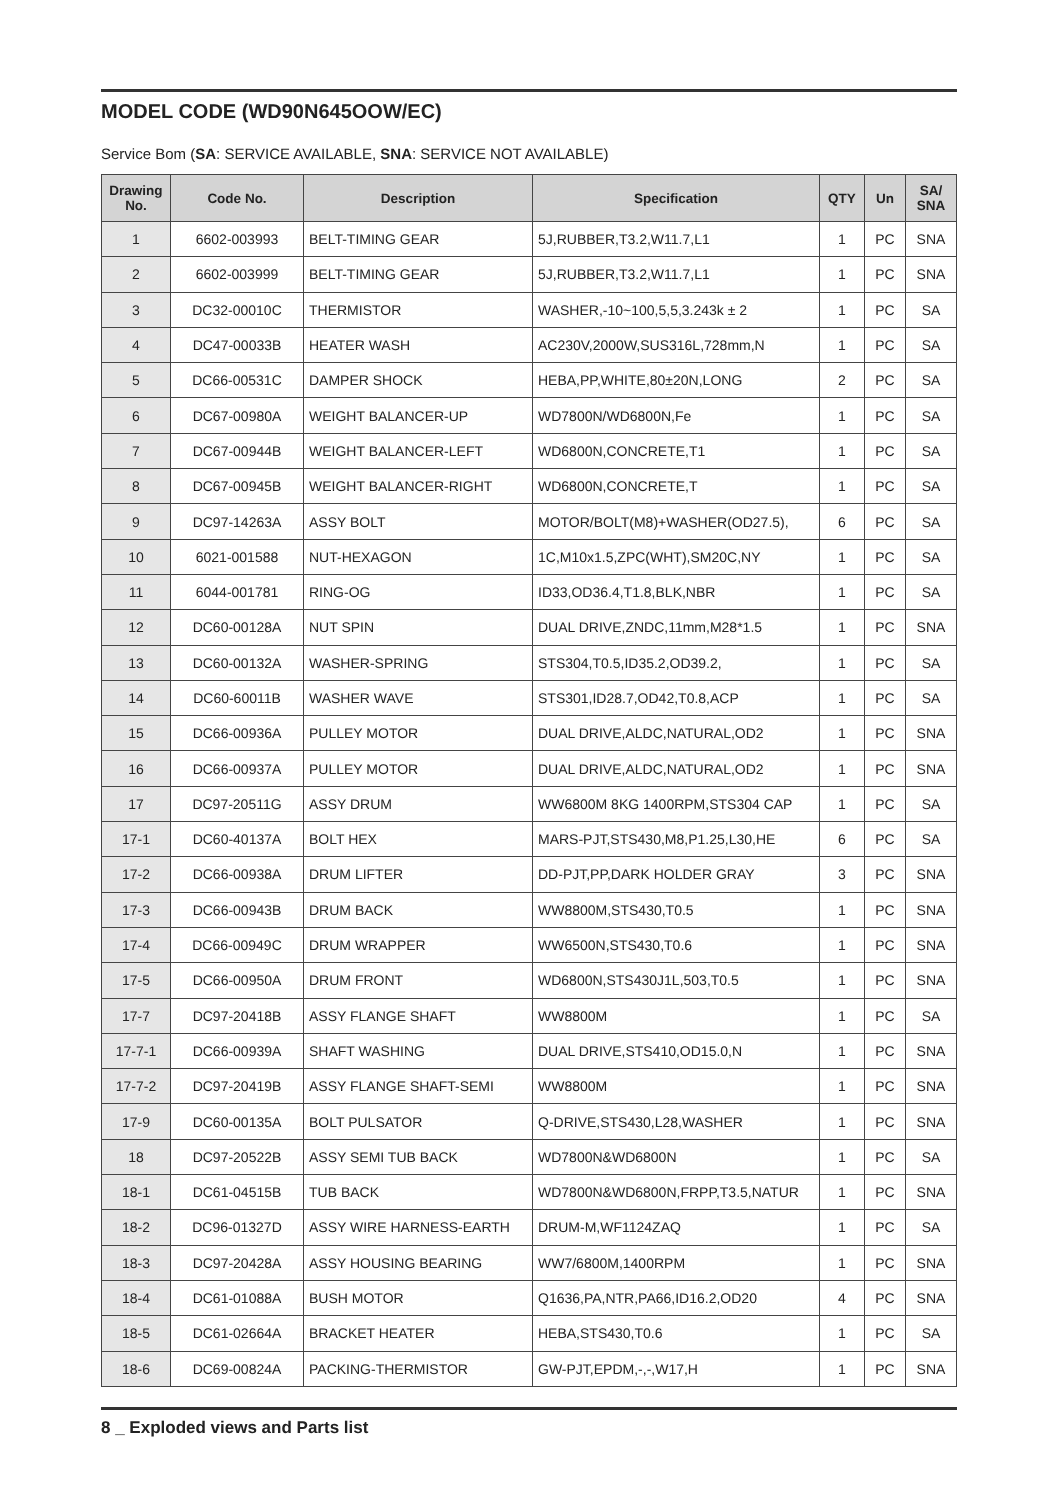MODEL CODE (WD90N645OOW/EC)
Service Bom (SA: SERVICE AVAILABLE, SNA: SERVICE NOT AVAILABLE)
| Drawing No. | Code No. | Description | Specification | QTY | Un | SA/ SNA |
| --- | --- | --- | --- | --- | --- | --- |
| 1 | 6602-003993 | BELT-TIMING GEAR | 5J,RUBBER,T3.2,W11.7,L1 | 1 | PC | SNA |
| 2 | 6602-003999 | BELT-TIMING GEAR | 5J,RUBBER,T3.2,W11.7,L1 | 1 | PC | SNA |
| 3 | DC32-00010C | THERMISTOR | WASHER,-10~100,5,5,3.243k ± 2 | 1 | PC | SA |
| 4 | DC47-00033B | HEATER WASH | AC230V,2000W,SUS316L,728mm,N | 1 | PC | SA |
| 5 | DC66-00531C | DAMPER SHOCK | HEBA,PP,WHITE,80±20N,LONG | 2 | PC | SA |
| 6 | DC67-00980A | WEIGHT BALANCER-UP | WD7800N/WD6800N,Fe | 1 | PC | SA |
| 7 | DC67-00944B | WEIGHT BALANCER-LEFT | WD6800N,CONCRETE,T1 | 1 | PC | SA |
| 8 | DC67-00945B | WEIGHT BALANCER-RIGHT | WD6800N,CONCRETE,T | 1 | PC | SA |
| 9 | DC97-14263A | ASSY BOLT | MOTOR/BOLT(M8)+WASHER(OD27.5), | 6 | PC | SA |
| 10 | 6021-001588 | NUT-HEXAGON | 1C,M10x1.5,ZPC(WHT),SM20C,NY | 1 | PC | SA |
| 11 | 6044-001781 | RING-OG | ID33,OD36.4,T1.8,BLK,NBR | 1 | PC | SA |
| 12 | DC60-00128A | NUT SPIN | DUAL DRIVE,ZNDC,11mm,M28*1.5 | 1 | PC | SNA |
| 13 | DC60-00132A | WASHER-SPRING | STS304,T0.5,ID35.2,OD39.2, | 1 | PC | SA |
| 14 | DC60-60011B | WASHER WAVE | STS301,ID28.7,OD42,T0.8,ACP | 1 | PC | SA |
| 15 | DC66-00936A | PULLEY MOTOR | DUAL DRIVE,ALDC,NATURAL,OD2 | 1 | PC | SNA |
| 16 | DC66-00937A | PULLEY MOTOR | DUAL DRIVE,ALDC,NATURAL,OD2 | 1 | PC | SNA |
| 17 | DC97-20511G | ASSY DRUM | WW6800M 8KG 1400RPM,STS304 CAP | 1 | PC | SA |
| 17-1 | DC60-40137A | BOLT HEX | MARS-PJT,STS430,M8,P1.25,L30,HE | 6 | PC | SA |
| 17-2 | DC66-00938A | DRUM LIFTER | DD-PJT,PP,DARK HOLDER GRAY | 3 | PC | SNA |
| 17-3 | DC66-00943B | DRUM BACK | WW8800M,STS430,T0.5 | 1 | PC | SNA |
| 17-4 | DC66-00949C | DRUM WRAPPER | WW6500N,STS430,T0.6 | 1 | PC | SNA |
| 17-5 | DC66-00950A | DRUM FRONT | WD6800N,STS430J1L,503,T0.5 | 1 | PC | SNA |
| 17-7 | DC97-20418B | ASSY FLANGE SHAFT | WW8800M | 1 | PC | SA |
| 17-7-1 | DC66-00939A | SHAFT WASHING | DUAL DRIVE,STS410,OD15.0,N | 1 | PC | SNA |
| 17-7-2 | DC97-20419B | ASSY FLANGE SHAFT-SEMI | WW8800M | 1 | PC | SNA |
| 17-9 | DC60-00135A | BOLT PULSATOR | Q-DRIVE,STS430,L28,WASHER | 1 | PC | SNA |
| 18 | DC97-20522B | ASSY SEMI TUB BACK | WD7800N&WD6800N | 1 | PC | SA |
| 18-1 | DC61-04515B | TUB BACK | WD7800N&WD6800N,FRPP,T3.5,NATUR | 1 | PC | SNA |
| 18-2 | DC96-01327D | ASSY WIRE HARNESS-EARTH | DRUM-M,WF1124ZAQ | 1 | PC | SA |
| 18-3 | DC97-20428A | ASSY HOUSING BEARING | WW7/6800M,1400RPM | 1 | PC | SNA |
| 18-4 | DC61-01088A | BUSH MOTOR | Q1636,PA,NTR,PA66,ID16.2,OD20 | 4 | PC | SNA |
| 18-5 | DC61-02664A | BRACKET HEATER | HEBA,STS430,T0.6 | 1 | PC | SA |
| 18-6 | DC69-00824A | PACKING-THERMISTOR | GW-PJT,EPDM,-,-,W17,H | 1 | PC | SNA |
8 _ Exploded views and Parts list